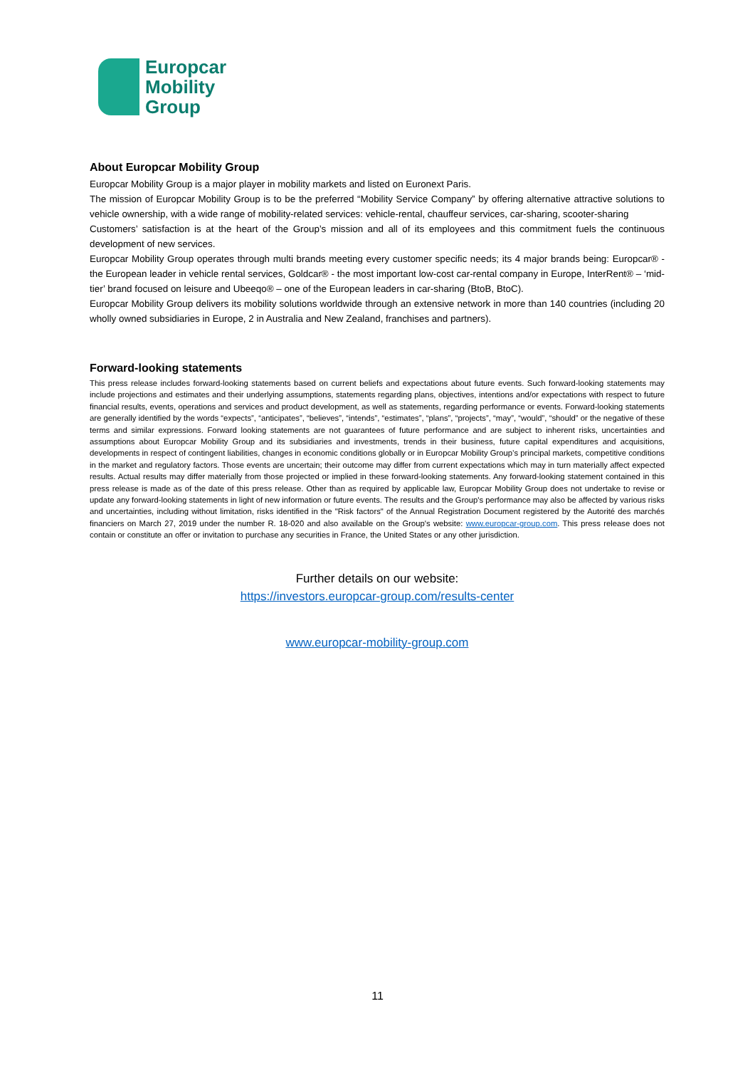Europcar
Mobility
Group
About Europcar Mobility Group
Europcar Mobility Group is a major player in mobility markets and listed on Euronext Paris.
The mission of Europcar Mobility Group is to be the preferred “Mobility Service Company” by offering alternative attractive solutions to vehicle ownership, with a wide range of mobility-related services: vehicle-rental, chauffeur services, car-sharing, scooter-sharing
Customers’ satisfaction is at the heart of the Group’s mission and all of its employees and this commitment fuels the continuous development of new services.
Europcar Mobility Group operates through multi brands meeting every customer specific needs; its 4 major brands being: Europcar® - the European leader in vehicle rental services, Goldcar® - the most important low-cost car-rental company in Europe, InterRent® – ‘mid-tier’ brand focused on leisure and Ubeeqo® – one of the European leaders in car-sharing (BtoB, BtoC).
Europcar Mobility Group delivers its mobility solutions worldwide through an extensive network in more than 140 countries (including 20 wholly owned subsidiaries in Europe, 2 in Australia and New Zealand, franchises and partners).
Forward-looking statements
This press release includes forward-looking statements based on current beliefs and expectations about future events. Such forward-looking statements may include projections and estimates and their underlying assumptions, statements regarding plans, objectives, intentions and/or expectations with respect to future financial results, events, operations and services and product development, as well as statements, regarding performance or events. Forward-looking statements are generally identified by the words “expects”, “anticipates”, “believes”, “intends”, “estimates”, “plans”, “projects”, “may”, “would”, “should” or the negative of these terms and similar expressions. Forward looking statements are not guarantees of future performance and are subject to inherent risks, uncertainties and assumptions about Europcar Mobility Group and its subsidiaries and investments, trends in their business, future capital expenditures and acquisitions, developments in respect of contingent liabilities, changes in economic conditions globally or in Europcar Mobility Group’s principal markets, competitive conditions in the market and regulatory factors. Those events are uncertain; their outcome may differ from current expectations which may in turn materially affect expected results. Actual results may differ materially from those projected or implied in these forward-looking statements. Any forward-looking statement contained in this press release is made as of the date of this press release. Other than as required by applicable law, Europcar Mobility Group does not undertake to revise or update any forward-looking statements in light of new information or future events. The results and the Group's performance may also be affected by various risks and uncertainties, including without limitation, risks identified in the "Risk factors" of the Annual Registration Document registered by the Autorité des marchés financiers on March 27, 2019 under the number R. 18-020 and also available on the Group's website: www.europcar-group.com. This press release does not contain or constitute an offer or invitation to purchase any securities in France, the United States or any other jurisdiction.
Further details on our website:
https://investors.europcar-group.com/results-center
www.europcar-mobility-group.com
11